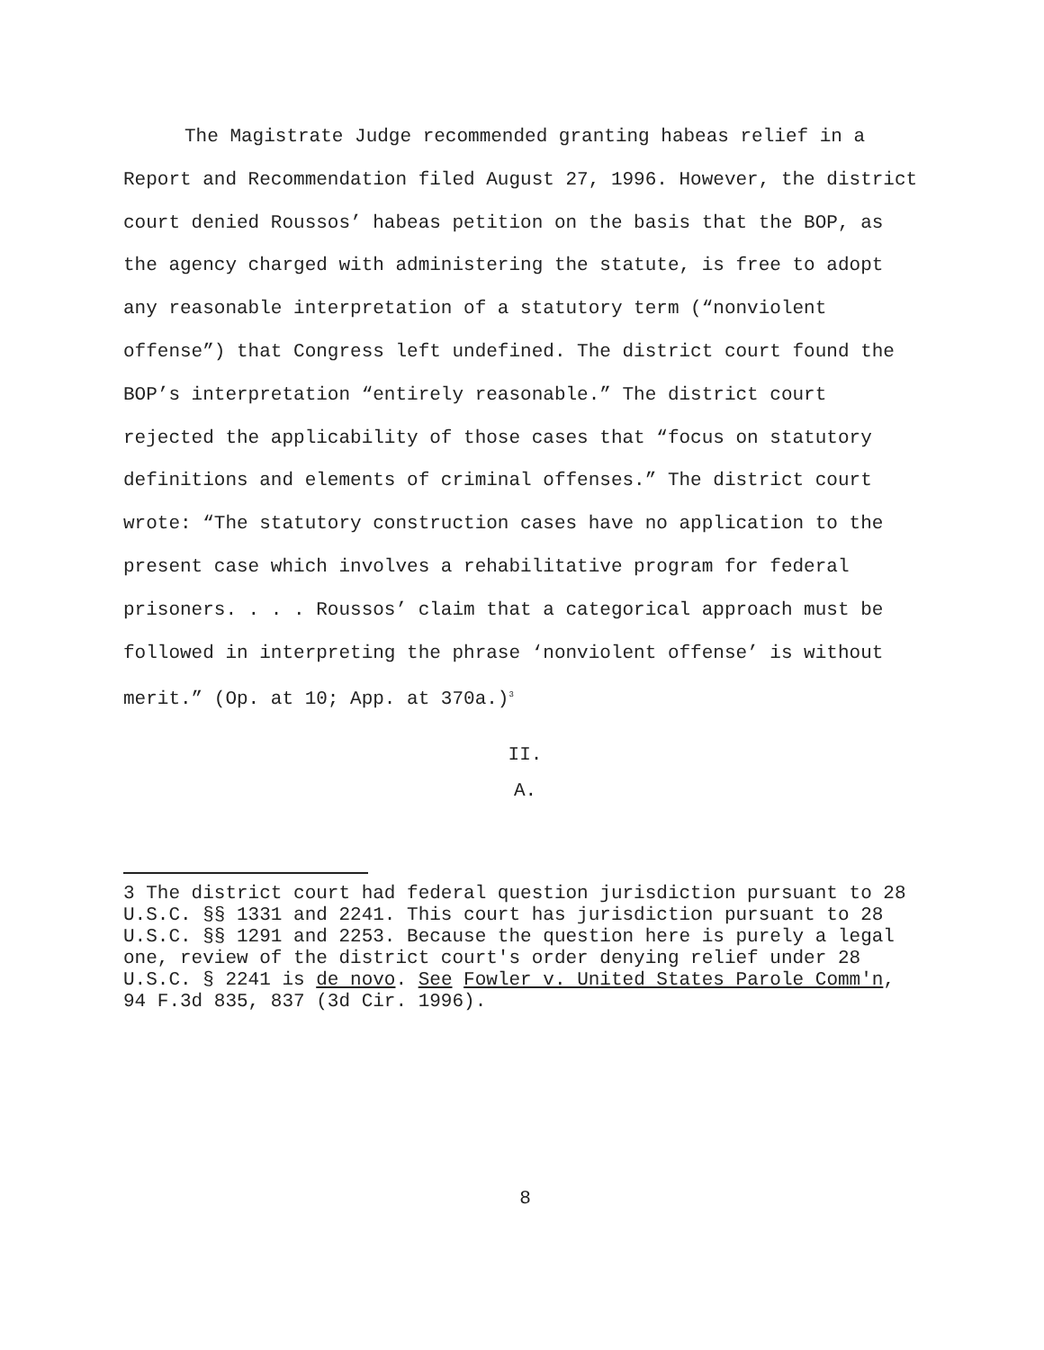The Magistrate Judge recommended granting habeas relief in a Report and Recommendation filed August 27, 1996. However, the district court denied Roussos’ habeas petition on the basis that the BOP, as the agency charged with administering the statute, is free to adopt any reasonable interpretation of a statutory term (“nonviolent offense”) that Congress left undefined. The district court found the BOP’s interpretation “entirely reasonable.” The district court rejected the applicability of those cases that “focus on statutory definitions and elements of criminal offenses.” The district court wrote: “The statutory construction cases have no application to the present case which involves a rehabilitative program for federal prisoners. . . . Roussos’ claim that a categorical approach must be followed in interpreting the phrase ‘nonviolent offense’ is without merit.” (Op. at 10; App. at 370a.)<sup>3</sup>
II.
A.
3 The district court had federal question jurisdiction pursuant to 28 U.S.C. §§ 1331 and 2241. This court has jurisdiction pursuant to 28 U.S.C. §§ 1291 and 2253. Because the question here is purely a legal one, review of the district court's order denying relief under 28 U.S.C. § 2241 is de novo. See Fowler v. United States Parole Comm'n, 94 F.3d 835, 837 (3d Cir. 1996).
8